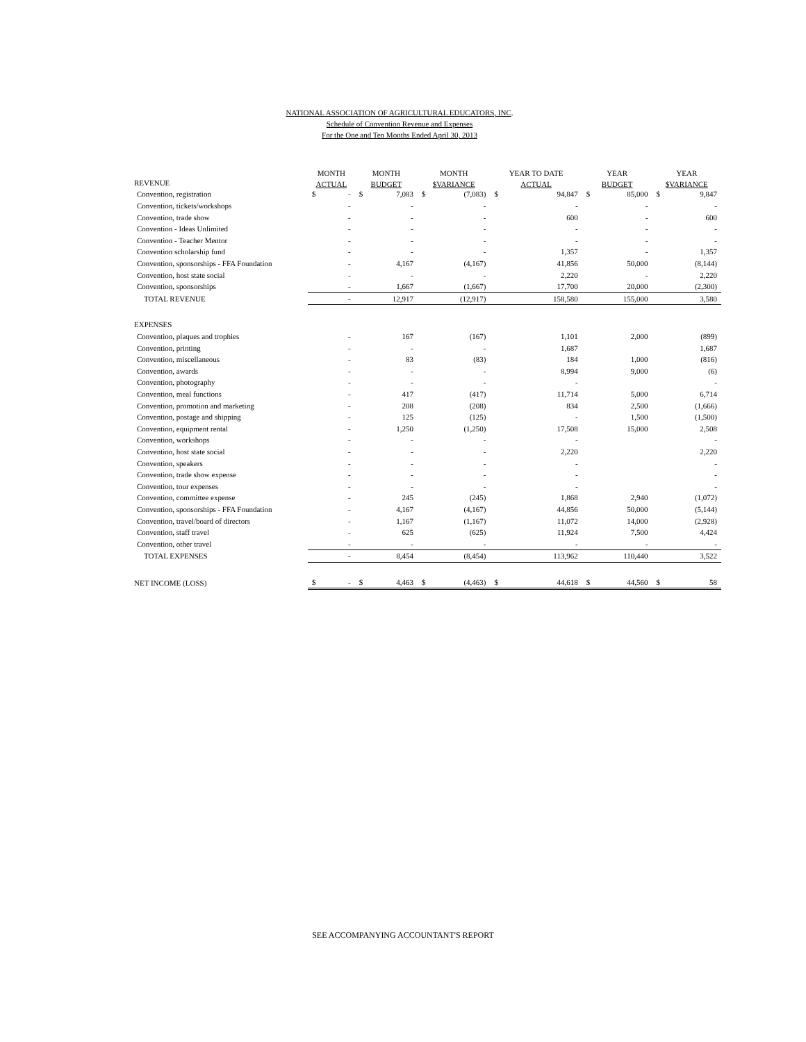NATIONAL ASSOCIATION OF AGRICULTURAL EDUCATORS, INC.
Schedule of Convention Revenue and Expenses
For the One and Ten Months Ended April 30, 2013
| | MONTH | | MONTH | | MONTH | | YEAR TO DATE | | YEAR | | YEAR | |
| --- | --- | --- | --- | --- | --- | --- | --- | --- | --- | --- | --- | --- |
| REVENUE | ACTUAL | | BUDGET | | $VARIANCE | | ACTUAL | | BUDGET | | $VARIANCE | |
| Convention, registration | $ | - | $ | 7,083 | $ | (7,083) | $ | 94,847 | $ | 85,000 | $ | 9,847 |
| Convention, tickets/workshops | | - | | - | | - | | - | | - | | - |
| Convention, trade show | | - | | - | | - | | 600 | | - | | 600 |
| Convention - Ideas Unlimited | | - | | - | | - | | - | | - | | - |
| Convention - Teacher Mentor | | - | | - | | - | | - | | - | | - |
| Convention scholarship fund | | - | | - | | - | | 1,357 | | - | | 1,357 |
| Convention, sponsorships - FFA Foundation | | - | | 4,167 | | (4,167) | | 41,856 | | 50,000 | | (8,144) |
| Convention, host state social | | - | | - | | - | | 2,220 | | - | | 2,220 |
| Convention, sponsorships | | - | | 1,667 | | (1,667) | | 17,700 | | 20,000 | | (2,300) |
| TOTAL REVENUE | | - | | 12,917 | | (12,917) | | 158,580 | | 155,000 | | 3,580 |
| EXPENSES | | | | | | | | | | | | |
| Convention, plaques and trophies | | - | | 167 | | (167) | | 1,101 | | 2,000 | | (899) |
| Convention, printing | | - | | - | | - | | 1,687 | | | | 1,687 |
| Convention, miscellaneous | | - | | 83 | | (83) | | 184 | | 1,000 | | (816) |
| Convention, awards | | - | | - | | - | | 8,994 | | 9,000 | | (6) |
| Convention, photography | | - | | - | | - | | - | | | | - |
| Convention, meal functions | | - | | 417 | | (417) | | 11,714 | | 5,000 | | 6,714 |
| Convention, promotion and marketing | | - | | 208 | | (208) | | 834 | | 2,500 | | (1,666) |
| Convention, postage and shipping | | - | | 125 | | (125) | | - | | 1,500 | | (1,500) |
| Convention, equipment rental | | - | | 1,250 | | (1,250) | | 17,508 | | 15,000 | | 2,508 |
| Convention, workshops | | - | | - | | - | | - | | | | - |
| Convention, host state social | | - | | - | | - | | 2,220 | | | | 2,220 |
| Convention, speakers | | - | | - | | - | | - | | | | - |
| Convention, trade show expense | | - | | - | | - | | - | | | | - |
| Convention, tour expenses | | - | | - | | - | | - | | | | - |
| Convention, committee expense | | - | | 245 | | (245) | | 1,868 | | 2,940 | | (1,072) |
| Convention, sponsorships - FFA Foundation | | - | | 4,167 | | (4,167) | | 44,856 | | 50,000 | | (5,144) |
| Convention, travel/board of directors | | - | | 1,167 | | (1,167) | | 11,072 | | 14,000 | | (2,928) |
| Convention, staff travel | | - | | 625 | | (625) | | 11,924 | | 7,500 | | 4,424 |
| Convention, other travel | | - | | - | | - | | - | | - | | - |
| TOTAL EXPENSES | | - | | 8,454 | | (8,454) | | 113,962 | | 110,440 | | 3,522 |
| NET INCOME (LOSS) | $ | - | $ | 4,463 | $ | (4,463) | $ | 44,618 | $ | 44,560 | $ | 58 |
SEE ACCOMPANYING ACCOUNTANT'S REPORT